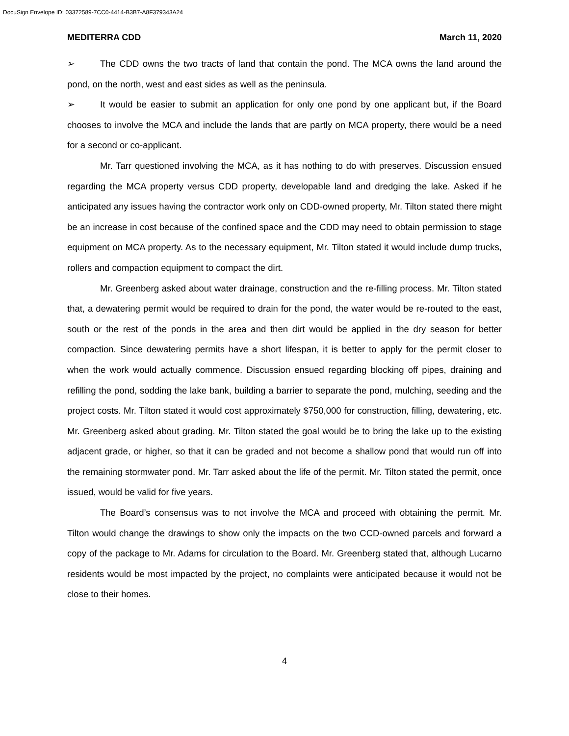DocuSign Envelope ID: 03372589-7CC0-4414-B3B7-A8F379343A24
MEDITERRA CDD March 11, 2020
➢ The CDD owns the two tracts of land that contain the pond. The MCA owns the land around the pond, on the north, west and east sides as well as the peninsula.
➢ It would be easier to submit an application for only one pond by one applicant but, if the Board chooses to involve the MCA and include the lands that are partly on MCA property, there would be a need for a second or co-applicant.
Mr. Tarr questioned involving the MCA, as it has nothing to do with preserves. Discussion ensued regarding the MCA property versus CDD property, developable land and dredging the lake. Asked if he anticipated any issues having the contractor work only on CDD-owned property, Mr. Tilton stated there might be an increase in cost because of the confined space and the CDD may need to obtain permission to stage equipment on MCA property. As to the necessary equipment, Mr. Tilton stated it would include dump trucks, rollers and compaction equipment to compact the dirt.
Mr. Greenberg asked about water drainage, construction and the re-filling process. Mr. Tilton stated that, a dewatering permit would be required to drain for the pond, the water would be re-routed to the east, south or the rest of the ponds in the area and then dirt would be applied in the dry season for better compaction. Since dewatering permits have a short lifespan, it is better to apply for the permit closer to when the work would actually commence. Discussion ensued regarding blocking off pipes, draining and refilling the pond, sodding the lake bank, building a barrier to separate the pond, mulching, seeding and the project costs. Mr. Tilton stated it would cost approximately $750,000 for construction, filling, dewatering, etc. Mr. Greenberg asked about grading. Mr. Tilton stated the goal would be to bring the lake up to the existing adjacent grade, or higher, so that it can be graded and not become a shallow pond that would run off into the remaining stormwater pond. Mr. Tarr asked about the life of the permit. Mr. Tilton stated the permit, once issued, would be valid for five years.
The Board’s consensus was to not involve the MCA and proceed with obtaining the permit. Mr. Tilton would change the drawings to show only the impacts on the two CCD-owned parcels and forward a copy of the package to Mr. Adams for circulation to the Board. Mr. Greenberg stated that, although Lucarno residents would be most impacted by the project, no complaints were anticipated because it would not be close to their homes.
4